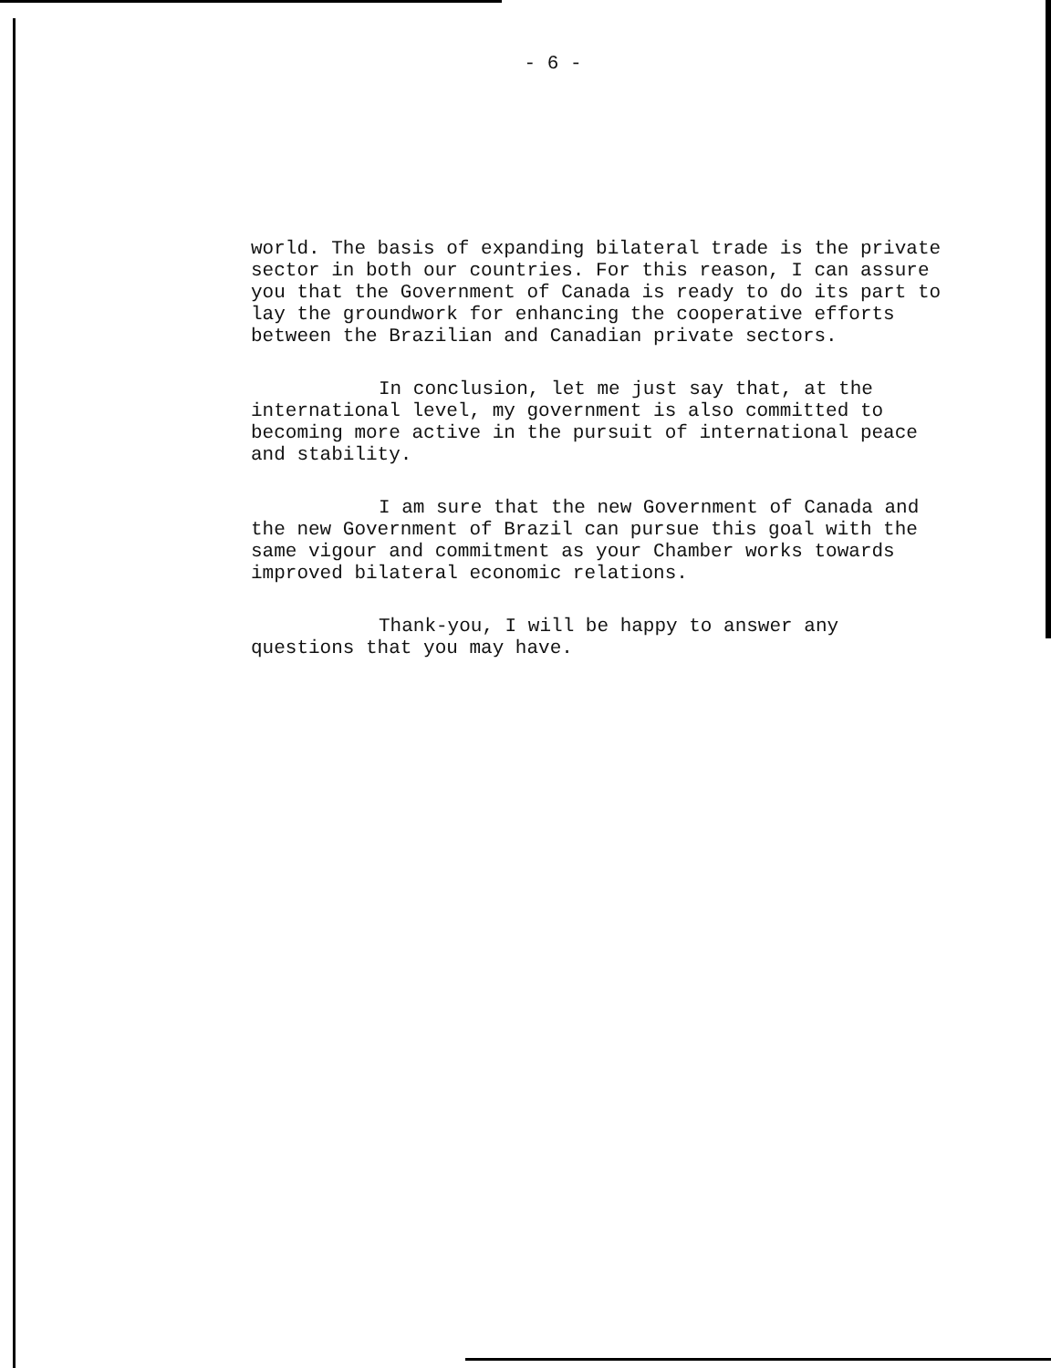- 6 -
world. The basis of expanding bilateral trade is the private sector in both our countries. For this reason, I can assure you that the Government of Canada is ready to do its part to lay the groundwork for enhancing the cooperative efforts between the Brazilian and Canadian private sectors.
In conclusion, let me just say that, at the international level, my government is also committed to becoming more active in the pursuit of international peace and stability.
I am sure that the new Government of Canada and the new Government of Brazil can pursue this goal with the same vigour and commitment as your Chamber works towards improved bilateral economic relations.
Thank-you, I will be happy to answer any questions that you may have.